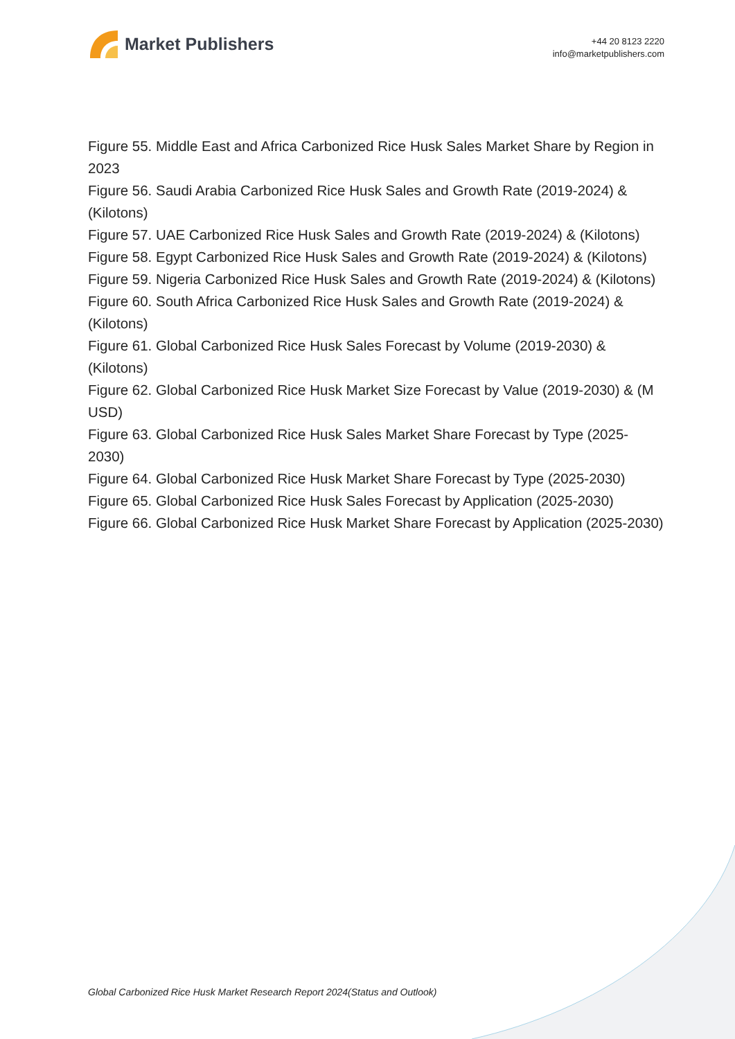Market Publishers
+44 20 8123 2220
info@marketpublishers.com
Figure 55. Middle East and Africa Carbonized Rice Husk Sales Market Share by Region in 2023
Figure 56. Saudi Arabia Carbonized Rice Husk Sales and Growth Rate (2019-2024) & (Kilotons)
Figure 57. UAE Carbonized Rice Husk Sales and Growth Rate (2019-2024) & (Kilotons)
Figure 58. Egypt Carbonized Rice Husk Sales and Growth Rate (2019-2024) & (Kilotons)
Figure 59. Nigeria Carbonized Rice Husk Sales and Growth Rate (2019-2024) & (Kilotons)
Figure 60. South Africa Carbonized Rice Husk Sales and Growth Rate (2019-2024) & (Kilotons)
Figure 61. Global Carbonized Rice Husk Sales Forecast by Volume (2019-2030) & (Kilotons)
Figure 62. Global Carbonized Rice Husk Market Size Forecast by Value (2019-2030) & (M USD)
Figure 63. Global Carbonized Rice Husk Sales Market Share Forecast by Type (2025-2030)
Figure 64. Global Carbonized Rice Husk Market Share Forecast by Type (2025-2030)
Figure 65. Global Carbonized Rice Husk Sales Forecast by Application (2025-2030)
Figure 66. Global Carbonized Rice Husk Market Share Forecast by Application (2025-2030)
Global Carbonized Rice Husk Market Research Report 2024(Status and Outlook)